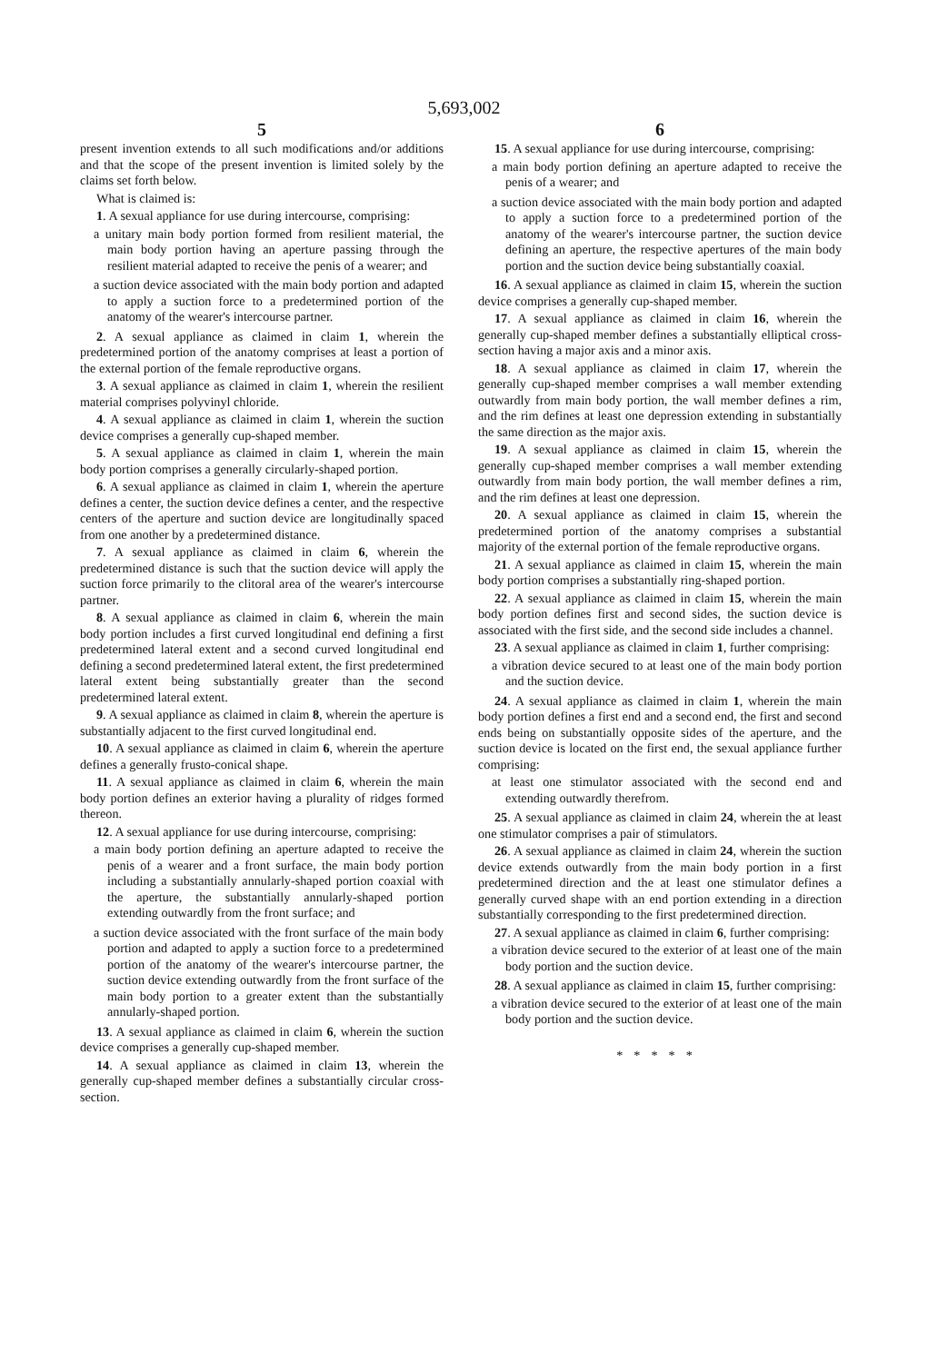5,693,002
5
present invention extends to all such modifications and/or additions and that the scope of the present invention is limited solely by the claims set forth below.
What is claimed is:
1. A sexual appliance for use during intercourse, comprising:
a unitary main body portion formed from resilient material, the main body portion having an aperture passing through the resilient material adapted to receive the penis of a wearer; and
a suction device associated with the main body portion and adapted to apply a suction force to a predetermined portion of the anatomy of the wearer's intercourse partner.
2. A sexual appliance as claimed in claim 1, wherein the predetermined portion of the anatomy comprises at least a portion of the external portion of the female reproductive organs.
3. A sexual appliance as claimed in claim 1, wherein the resilient material comprises polyvinyl chloride.
4. A sexual appliance as claimed in claim 1, wherein the suction device comprises a generally cup-shaped member.
5. A sexual appliance as claimed in claim 1, wherein the main body portion comprises a generally circularly-shaped portion.
6. A sexual appliance as claimed in claim 1, wherein the aperture defines a center, the suction device defines a center, and the respective centers of the aperture and suction device are longitudinally spaced from one another by a predetermined distance.
7. A sexual appliance as claimed in claim 6, wherein the predetermined distance is such that the suction device will apply the suction force primarily to the clitoral area of the wearer's intercourse partner.
8. A sexual appliance as claimed in claim 6, wherein the main body portion includes a first curved longitudinal end defining a first predetermined lateral extent and a second curved longitudinal end defining a second predetermined lateral extent, the first predetermined lateral extent being substantially greater than the second predetermined lateral extent.
9. A sexual appliance as claimed in claim 8, wherein the aperture is substantially adjacent to the first curved longitudinal end.
10. A sexual appliance as claimed in claim 6, wherein the aperture defines a generally frusto-conical shape.
11. A sexual appliance as claimed in claim 6, wherein the main body portion defines an exterior having a plurality of ridges formed thereon.
12. A sexual appliance for use during intercourse, comprising:
a main body portion defining an aperture adapted to receive the penis of a wearer and a front surface, the main body portion including a substantially annularly-shaped portion coaxial with the aperture, the substantially annularly-shaped portion extending outwardly from the front surface; and
a suction device associated with the front surface of the main body portion and adapted to apply a suction force to a predetermined portion of the anatomy of the wearer's intercourse partner, the suction device extending outwardly from the front surface of the main body portion to a greater extent than the substantially annularly-shaped portion.
13. A sexual appliance as claimed in claim 6, wherein the suction device comprises a generally cup-shaped member.
14. A sexual appliance as claimed in claim 13, wherein the generally cup-shaped member defines a substantially circular cross-section.
6
15. A sexual appliance for use during intercourse, comprising:
a main body portion defining an aperture adapted to receive the penis of a wearer; and
a suction device associated with the main body portion and adapted to apply a suction force to a predetermined portion of the anatomy of the wearer's intercourse partner, the suction device defining an aperture, the respective apertures of the main body portion and the suction device being substantially coaxial.
16. A sexual appliance as claimed in claim 15, wherein the suction device comprises a generally cup-shaped member.
17. A sexual appliance as claimed in claim 16, wherein the generally cup-shaped member defines a substantially elliptical cross-section having a major axis and a minor axis.
18. A sexual appliance as claimed in claim 17, wherein the generally cup-shaped member comprises a wall member extending outwardly from main body portion, the wall member defines a rim, and the rim defines at least one depression extending in substantially the same direction as the major axis.
19. A sexual appliance as claimed in claim 15, wherein the generally cup-shaped member comprises a wall member extending outwardly from main body portion, the wall member defines a rim, and the rim defines at least one depression.
20. A sexual appliance as claimed in claim 15, wherein the predetermined portion of the anatomy comprises a substantial majority of the external portion of the female reproductive organs.
21. A sexual appliance as claimed in claim 15, wherein the main body portion comprises a substantially ring-shaped portion.
22. A sexual appliance as claimed in claim 15, wherein the main body portion defines first and second sides, the suction device is associated with the first side, and the second side includes a channel.
23. A sexual appliance as claimed in claim 1, further comprising:
a vibration device secured to at least one of the main body portion and the suction device.
24. A sexual appliance as claimed in claim 1, wherein the main body portion defines a first end and a second end, the first and second ends being on substantially opposite sides of the aperture, and the suction device is located on the first end, the sexual appliance further comprising:
at least one stimulator associated with the second end and extending outwardly therefrom.
25. A sexual appliance as claimed in claim 24, wherein the at least one stimulator comprises a pair of stimulators.
26. A sexual appliance as claimed in claim 24, wherein the suction device extends outwardly from the main body portion in a first predetermined direction and the at least one stimulator defines a generally curved shape with an end portion extending in a direction substantially corresponding to the first predetermined direction.
27. A sexual appliance as claimed in claim 6, further comprising:
a vibration device secured to the exterior of at least one of the main body portion and the suction device.
28. A sexual appliance as claimed in claim 15, further comprising:
a vibration device secured to the exterior of at least one of the main body portion and the suction device.
*****